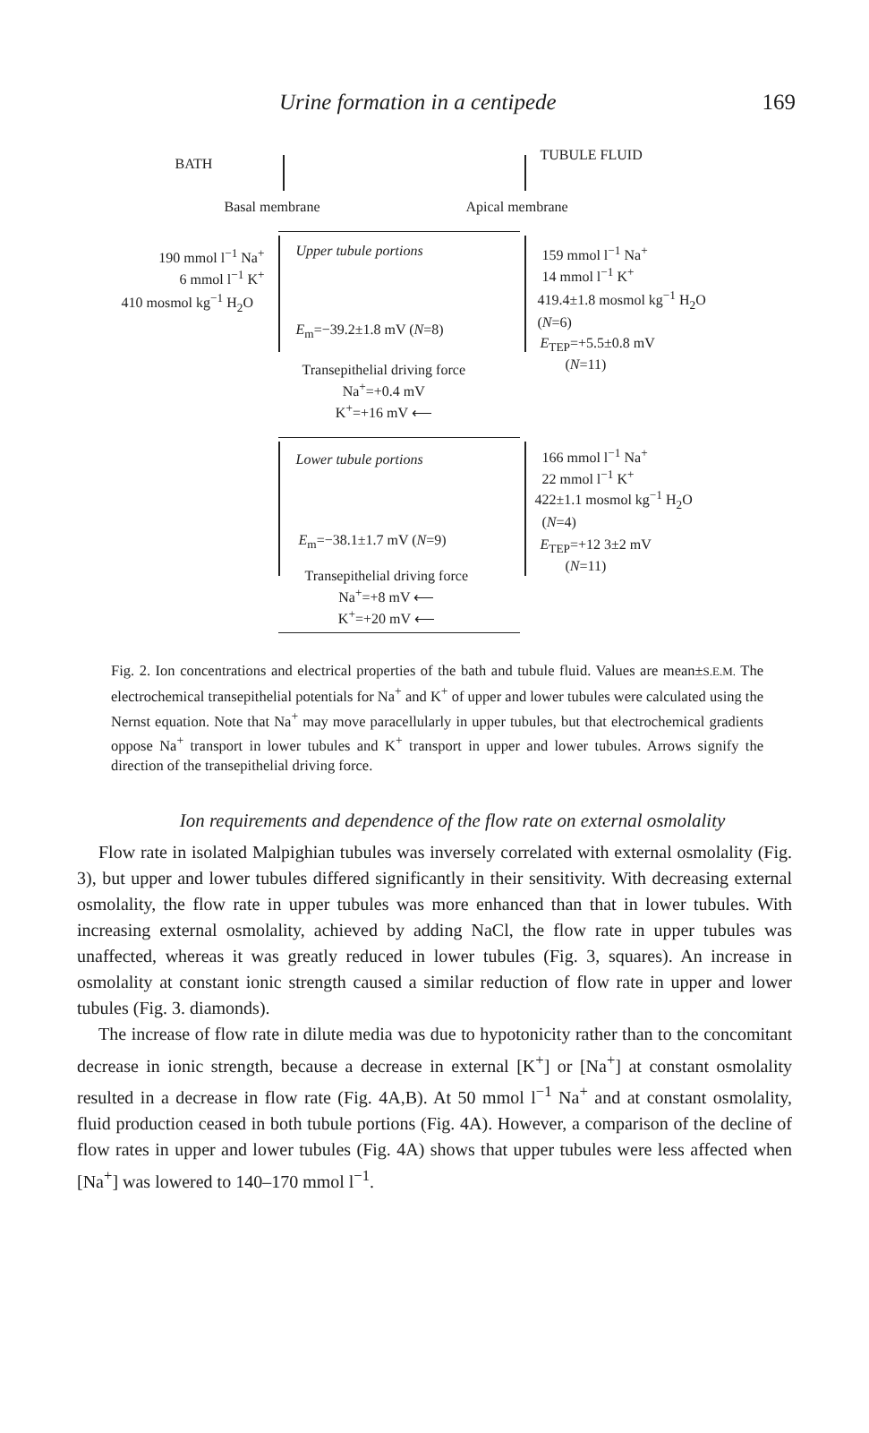Urine formation in a centipede 169
BATH
TUBULE FLUID
Basal membrane Apical membrane
Upper tubule portions
190 mmol l<sup>−1</sup> Na<sup>+</sup>
6 mmol l<sup>−1</sup> K<sup>+</sup>
410 mosmol kg<sup>−1</sup> H<sub>2</sub>O
159 mmol l<sup>−1</sup> Na<sup>+</sup>
14 mmol l<sup>−1</sup> K<sup>+</sup>
419.4±1.8 mosmol kg<sup>−1</sup> H<sub>2</sub>O
(N=6)
E<sub>m</sub>=−39.2±1.8 mV (N=8)
E<sub>TEP</sub>=+5.5±0.8 mV
(N=11)
Transepithelial driving force
Na<sup>+</sup>=+0.4 mV
K<sup>+</sup>=+16 mV ⟵
Lower tubule portions
166 mmol l<sup>−1</sup> Na<sup>+</sup>
22 mmol l<sup>−1</sup> K<sup>+</sup>
422±1.1 mosmol kg<sup>−1</sup> H<sub>2</sub>O
(N=4)
E<sub>m</sub>=−38.1±1.7 mV (N=9)
E<sub>TEP</sub>=+12 3±2 mV
(N=11)
Transepithelial driving force
Na<sup>+</sup>=+8 mV ⟵
K<sup>+</sup>=+20 mV ⟵
Fig. 2. Ion concentrations and electrical properties of the bath and tubule fluid. Values are mean±S.E.M. The electrochemical transepithelial potentials for Na<sup>+</sup> and K<sup>+</sup> of upper and lower tubules were calculated using the Nernst equation. Note that Na<sup>+</sup> may move paracellularly in upper tubules, but that electrochemical gradients oppose Na<sup>+</sup> transport in lower tubules and K<sup>+</sup> transport in upper and lower tubules. Arrows signify the direction of the transepithelial driving force.
Ion requirements and dependence of the flow rate on external osmolality
Flow rate in isolated Malpighian tubules was inversely correlated with external osmolality (Fig. 3), but upper and lower tubules differed significantly in their sensitivity. With decreasing external osmolality, the flow rate in upper tubules was more enhanced than that in lower tubules. With increasing external osmolality, achieved by adding NaCl, the flow rate in upper tubules was unaffected, whereas it was greatly reduced in lower tubules (Fig. 3, squares). An increase in osmolality at constant ionic strength caused a similar reduction of flow rate in upper and lower tubules (Fig. 3. diamonds).
The increase of flow rate in dilute media was due to hypotonicity rather than to the concomitant decrease in ionic strength, because a decrease in external [K<sup>+</sup>] or [Na<sup>+</sup>] at constant osmolality resulted in a decrease in flow rate (Fig. 4A,B). At 50 mmol l<sup>−1</sup> Na<sup>+</sup> and at constant osmolality, fluid production ceased in both tubule portions (Fig. 4A). However, a comparison of the decline of flow rates in upper and lower tubules (Fig. 4A) shows that upper tubules were less affected when [Na<sup>+</sup>] was lowered to 140–170 mmol l<sup>−1</sup>.